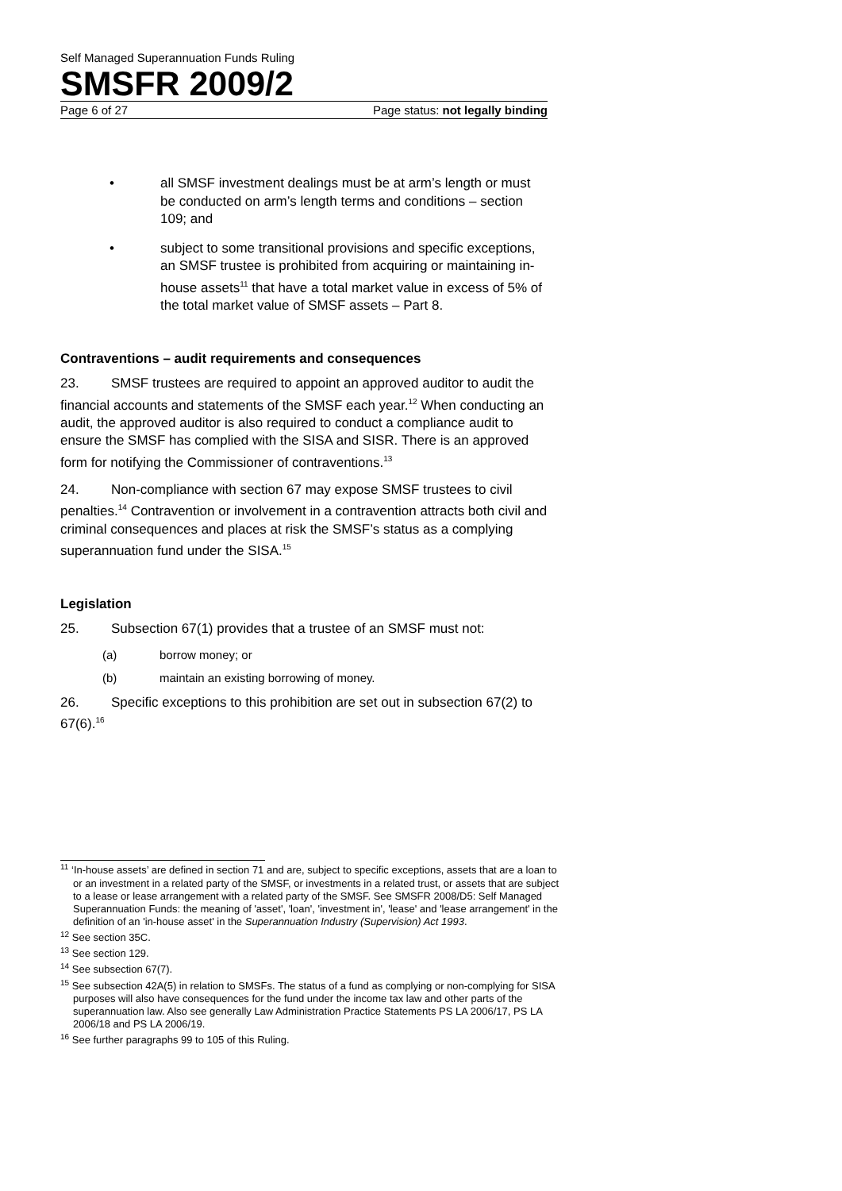Self Managed Superannuation Funds Ruling
SMSFR 2009/2
Page 6 of 27 Page status: not legally binding
• all SMSF investment dealings must be at arm’s length or must be conducted on arm’s length terms and conditions – section 109; and
• subject to some transitional provisions and specific exceptions, an SMSF trustee is prohibited from acquiring or maintaining in-house assets<sup>11</sup> that have a total market value in excess of 5% of the total market value of SMSF assets – Part 8.
Contraventions – audit requirements and consequences
23. SMSF trustees are required to appoint an approved auditor to audit the financial accounts and statements of the SMSF each year.<sup>12</sup> When conducting an audit, the approved auditor is also required to conduct a compliance audit to ensure the SMSF has complied with the SISA and SISR. There is an approved form for notifying the Commissioner of contraventions.<sup>13</sup>
24. Non-compliance with section 67 may expose SMSF trustees to civil penalties.<sup>14</sup> Contravention or involvement in a contravention attracts both civil and criminal consequences and places at risk the SMSF’s status as a complying superannuation fund under the SISA.<sup>15</sup>
Legislation
25. Subsection 67(1) provides that a trustee of an SMSF must not:
(a) borrow money; or
(b) maintain an existing borrowing of money.
26. Specific exceptions to this prohibition are set out in subsection 67(2) to 67(6).<sup>16</sup>
<sup>11</sup> ‘In-house assets’ are defined in section 71 and are, subject to specific exceptions, assets that are a loan to or an investment in a related party of the SMSF, or investments in a related trust, or assets that are subject to a lease or lease arrangement with a related party of the SMSF. See SMSFR 2008/D5: Self Managed Superannuation Funds: the meaning of 'asset', 'loan', 'investment in', 'lease' and 'lease arrangement' in the definition of an 'in-house asset' in the Superannuation Industry (Supervision) Act 1993.
<sup>12</sup> See section 35C.
<sup>13</sup> See section 129.
<sup>14</sup> See subsection 67(7).
<sup>15</sup> See subsection 42A(5) in relation to SMSFs. The status of a fund as complying or non-complying for SISA purposes will also have consequences for the fund under the income tax law and other parts of the superannuation law. Also see generally Law Administration Practice Statements PS LA 2006/17, PS LA 2006/18 and PS LA 2006/19.
<sup>16</sup> See further paragraphs 99 to 105 of this Ruling.